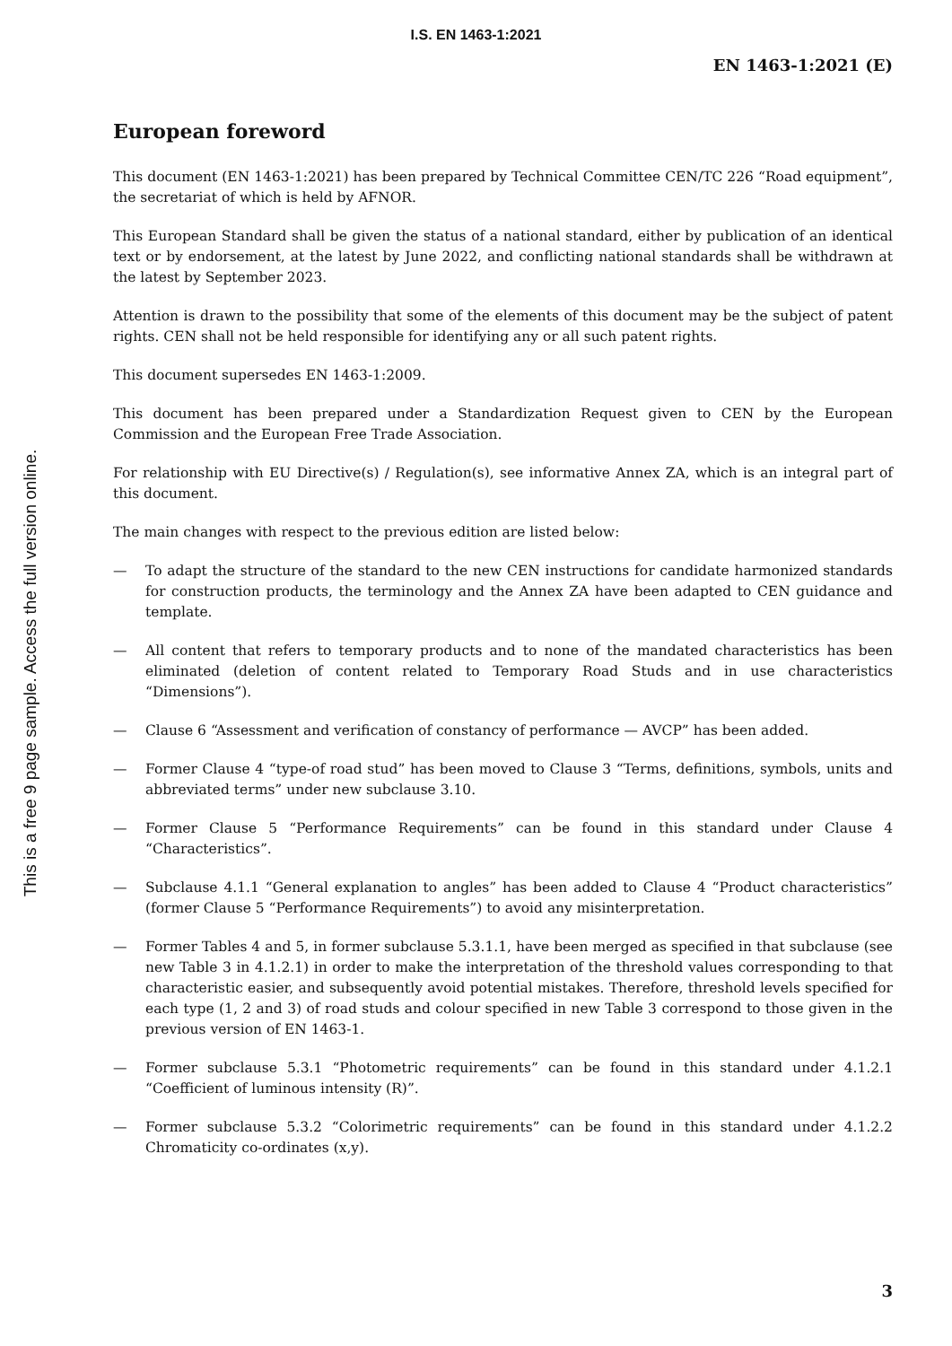This is a free 9 page sample. Access the full version online.
I.S. EN 1463-1:2021
EN 1463-1:2021 (E)
European foreword
This document (EN 1463-1:2021) has been prepared by Technical Committee CEN/TC 226 “Road equipment”, the secretariat of which is held by AFNOR.
This European Standard shall be given the status of a national standard, either by publication of an identical text or by endorsement, at the latest by June 2022, and conflicting national standards shall be withdrawn at the latest by September 2023.
Attention is drawn to the possibility that some of the elements of this document may be the subject of patent rights. CEN shall not be held responsible for identifying any or all such patent rights.
This document supersedes EN 1463-1:2009.
This document has been prepared under a Standardization Request given to CEN by the European Commission and the European Free Trade Association.
For relationship with EU Directive(s) / Regulation(s), see informative Annex ZA, which is an integral part of this document.
The main changes with respect to the previous edition are listed below:
— To adapt the structure of the standard to the new CEN instructions for candidate harmonized standards for construction products, the terminology and the Annex ZA have been adapted to CEN guidance and template.
— All content that refers to temporary products and to none of the mandated characteristics has been eliminated (deletion of content related to Temporary Road Studs and in use characteristics “Dimensions”).
— Clause 6 “Assessment and verification of constancy of performance — AVCP” has been added.
— Former Clause 4 “type-of road stud” has been moved to Clause 3 “Terms, definitions, symbols, units and abbreviated terms” under new subclause 3.10.
— Former Clause 5 “Performance Requirements” can be found in this standard under Clause 4 “Characteristics”.
— Subclause 4.1.1 “General explanation to angles” has been added to Clause 4 “Product characteristics” (former Clause 5 “Performance Requirements”) to avoid any misinterpretation.
— Former Tables 4 and 5, in former subclause 5.3.1.1, have been merged as specified in that subclause (see new Table 3 in 4.1.2.1) in order to make the interpretation of the threshold values corresponding to that characteristic easier, and subsequently avoid potential mistakes. Therefore, threshold levels specified for each type (1, 2 and 3) of road studs and colour specified in new Table 3 correspond to those given in the previous version of EN 1463-1.
— Former subclause 5.3.1 “Photometric requirements” can be found in this standard under 4.1.2.1 “Coefficient of luminous intensity (R)”.
— Former subclause 5.3.2 “Colorimetric requirements” can be found in this standard under 4.1.2.2 Chromaticity co-ordinates (x,y).
3